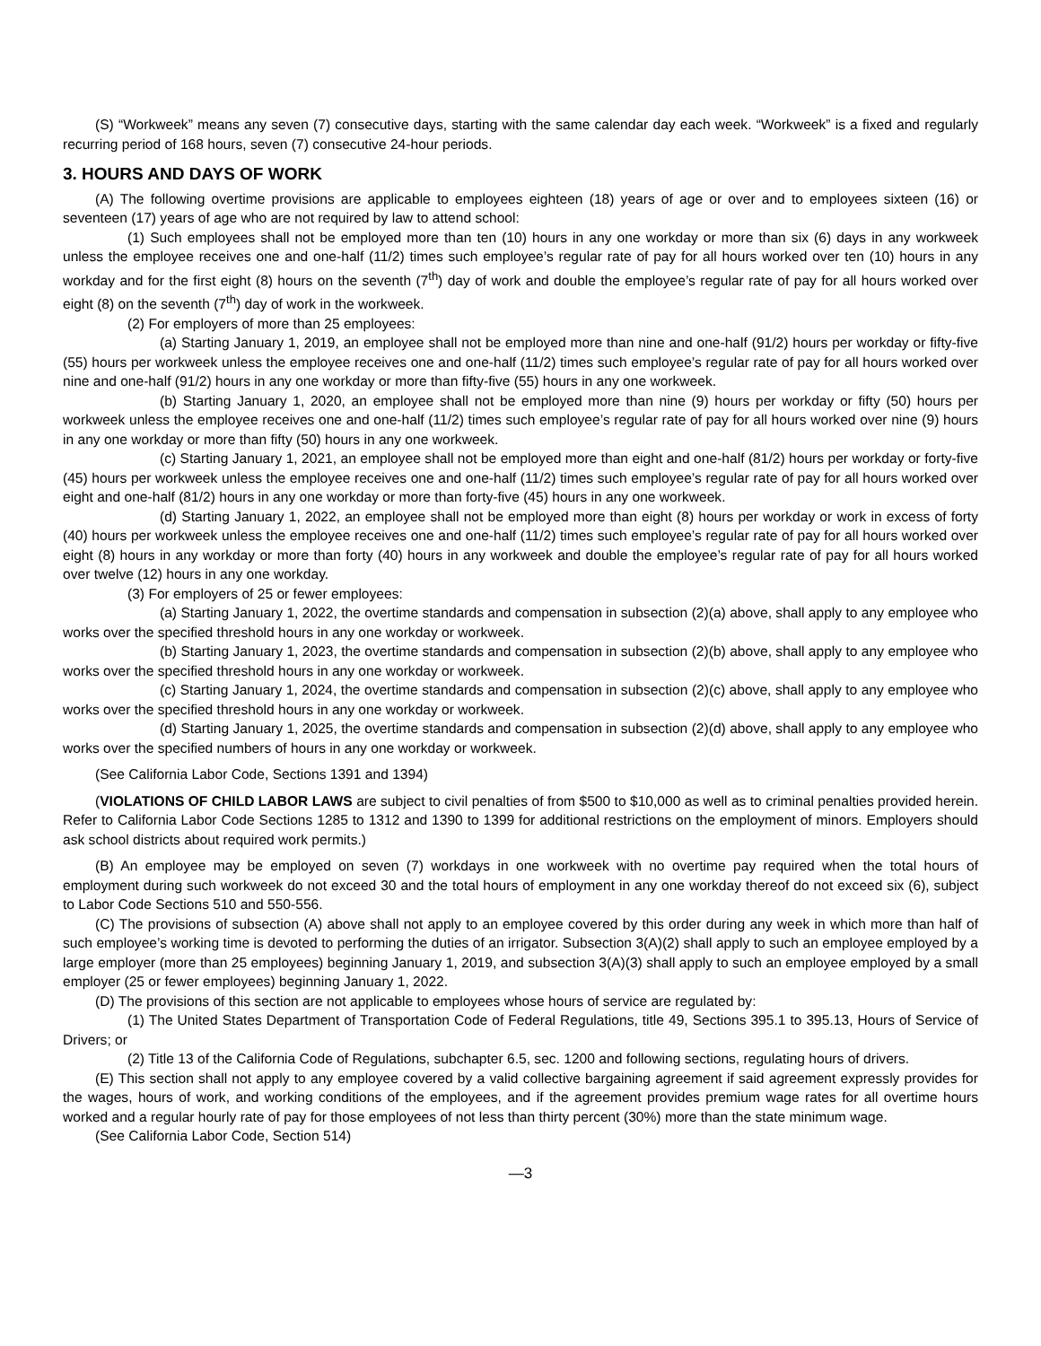(S) “Workweek” means any seven (7) consecutive days, starting with the same calendar day each week. “Workweek” is a fixed and regularly recurring period of 168 hours, seven (7) consecutive 24-hour periods.
3. HOURS AND DAYS OF WORK
(A) The following overtime provisions are applicable to employees eighteen (18) years of age or over and to employees sixteen (16) or seventeen (17) years of age who are not required by law to attend school:
(1) Such employees shall not be employed more than ten (10) hours in any one workday or more than six (6) days in any workweek unless the employee receives one and one-half (11/2) times such employee’s regular rate of pay for all hours worked over ten (10) hours in any workday and for the first eight (8) hours on the seventh (7<sup>th</sup>) day of work and double the employee’s regular rate of pay for all hours worked over eight (8) on the seventh (7<sup>th</sup>) day of work in the workweek.
(2) For employers of more than 25 employees:
(a) Starting January 1, 2019, an employee shall not be employed more than nine and one-half (91/2) hours per workday or fifty-five (55) hours per workweek unless the employee receives one and one-half (11/2) times such employee’s regular rate of pay for all hours worked over nine and one-half (91/2) hours in any one workday or more than fifty-five (55) hours in any one workweek.
(b) Starting January 1, 2020, an employee shall not be employed more than nine (9) hours per workday or fifty (50) hours per workweek unless the employee receives one and one-half (11/2) times such employee’s regular rate of pay for all hours worked over nine (9) hours in any one workday or more than fifty (50) hours in any one workweek.
(c) Starting January 1, 2021, an employee shall not be employed more than eight and one-half (81/2) hours per workday or forty-five (45) hours per workweek unless the employee receives one and one-half (11/2) times such employee’s regular rate of pay for all hours worked over eight and one-half (81/2) hours in any one workday or more than forty-five (45) hours in any one workweek.
(d) Starting January 1, 2022, an employee shall not be employed more than eight (8) hours per workday or work in excess of forty (40) hours per workweek unless the employee receives one and one-half (11/2) times such employee’s regular rate of pay for all hours worked over eight (8) hours in any workday or more than forty (40) hours in any workweek and double the employee’s regular rate of pay for all hours worked over twelve (12) hours in any one workday.
(3) For employers of 25 or fewer employees:
(a) Starting January 1, 2022, the overtime standards and compensation in subsection (2)(a) above, shall apply to any employee who works over the specified threshold hours in any one workday or workweek.
(b) Starting January 1, 2023, the overtime standards and compensation in subsection (2)(b) above, shall apply to any employee who works over the specified threshold hours in any one workday or workweek.
(c) Starting January 1, 2024, the overtime standards and compensation in subsection (2)(c) above, shall apply to any employee who works over the specified threshold hours in any one workday or workweek.
(d) Starting January 1, 2025, the overtime standards and compensation in subsection (2)(d) above, shall apply to any employee who works over the specified numbers of hours in any one workday or workweek.
(See California Labor Code, Sections 1391 and 1394)
(VIOLATIONS OF CHILD LABOR LAWS are subject to civil penalties of from $500 to $10,000 as well as to criminal penalties provided herein. Refer to California Labor Code Sections 1285 to 1312 and 1390 to 1399 for additional restrictions on the employment of minors. Employers should ask school districts about required work permits.)
(B) An employee may be employed on seven (7) workdays in one workweek with no overtime pay required when the total hours of employment during such workweek do not exceed 30 and the total hours of employment in any one workday thereof do not exceed six (6), subject to Labor Code Sections 510 and 550-556.
(C) The provisions of subsection (A) above shall not apply to an employee covered by this order during any week in which more than half of such employee’s working time is devoted to performing the duties of an irrigator. Subsection 3(A)(2) shall apply to such an employee employed by a large employer (more than 25 employees) beginning January 1, 2019, and subsection 3(A)(3) shall apply to such an employee employed by a small employer (25 or fewer employees) beginning January 1, 2022.
(D) The provisions of this section are not applicable to employees whose hours of service are regulated by:
(1) The United States Department of Transportation Code of Federal Regulations, title 49, Sections 395.1 to 395.13, Hours of Service of Drivers; or
(2) Title 13 of the California Code of Regulations, subchapter 6.5, sec. 1200 and following sections, regulating hours of drivers.
(E) This section shall not apply to any employee covered by a valid collective bargaining agreement if said agreement expressly provides for the wages, hours of work, and working conditions of the employees, and if the agreement provides premium wage rates for all overtime hours worked and a regular hourly rate of pay for those employees of not less than thirty percent (30%) more than the state minimum wage.
(See California Labor Code, Section 514)
—3